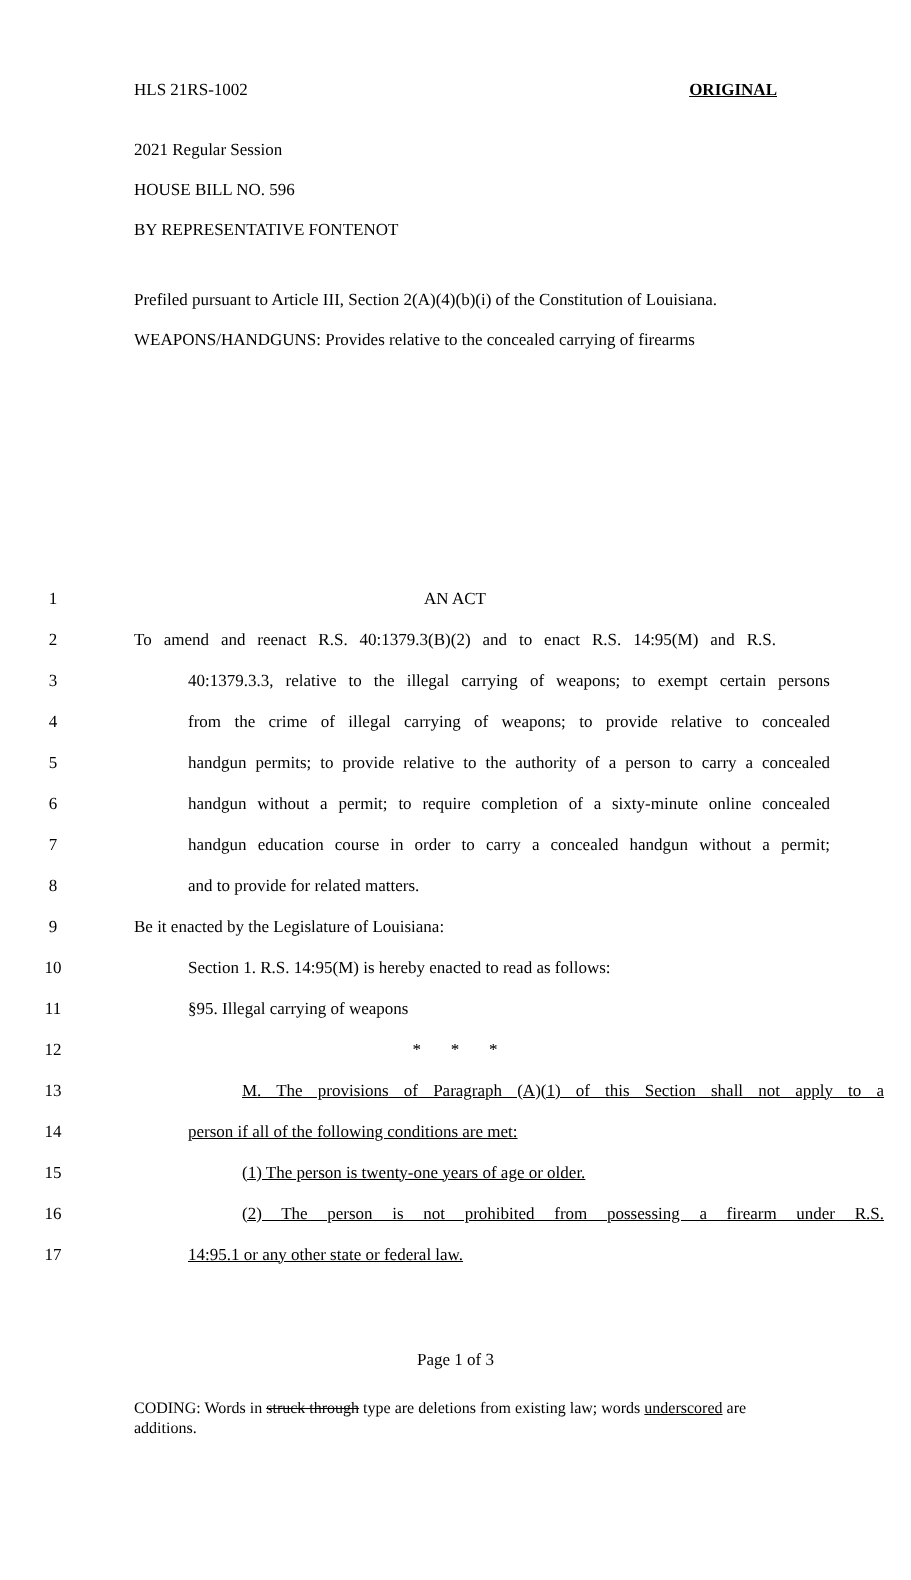HLS 21RS-1002 ORIGINAL
2021 Regular Session
HOUSE BILL NO. 596
BY REPRESENTATIVE FONTENOT
Prefiled pursuant to Article III, Section 2(A)(4)(b)(i) of the Constitution of Louisiana.
WEAPONS/HANDGUNS: Provides relative to the concealed carrying of firearms
1 AN ACT
2 To amend and reenact R.S. 40:1379.3(B)(2) and to enact R.S. 14:95(M) and R.S.
3 40:1379.3.3, relative to the illegal carrying of weapons; to exempt certain persons
4 from the crime of illegal carrying of weapons; to provide relative to concealed
5 handgun permits; to provide relative to the authority of a person to carry a concealed
6 handgun without a permit; to require completion of a sixty-minute online concealed
7 handgun education course in order to carry a concealed handgun without a permit;
8 and to provide for related matters.
9 Be it enacted by the Legislature of Louisiana:
10 Section 1. R.S. 14:95(M) is hereby enacted to read as follows:
11 §95. Illegal carrying of weapons
12 * * *
13 M. The provisions of Paragraph (A)(1) of this Section shall not apply to a
14 person if all of the following conditions are met:
15 (1) The person is twenty-one years of age or older.
16 (2) The person is not prohibited from possessing a firearm under R.S.
17 14:95.1 or any other state or federal law.
Page 1 of 3
CODING: Words in struck through type are deletions from existing law; words underscored are additions.